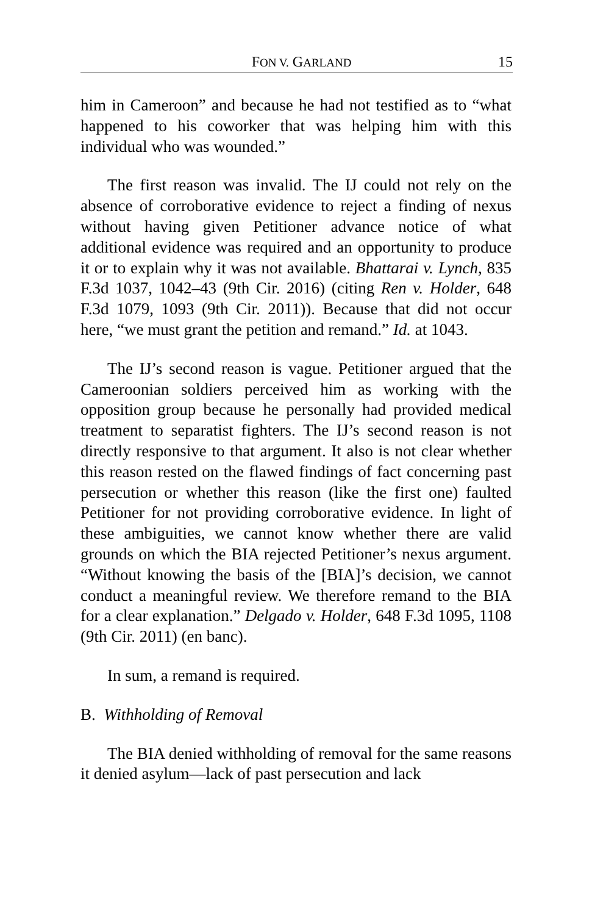FON V. GARLAND 15
him in Cameroon” and because he had not testified as to “what happened to his coworker that was helping him with this individual who was wounded.”
The first reason was invalid. The IJ could not rely on the absence of corroborative evidence to reject a finding of nexus without having given Petitioner advance notice of what additional evidence was required and an opportunity to produce it or to explain why it was not available. Bhattarai v. Lynch, 835 F.3d 1037, 1042–43 (9th Cir. 2016) (citing Ren v. Holder, 648 F.3d 1079, 1093 (9th Cir. 2011)). Because that did not occur here, “we must grant the petition and remand.” Id. at 1043.
The IJ’s second reason is vague. Petitioner argued that the Cameroonian soldiers perceived him as working with the opposition group because he personally had provided medical treatment to separatist fighters. The IJ’s second reason is not directly responsive to that argument. It also is not clear whether this reason rested on the flawed findings of fact concerning past persecution or whether this reason (like the first one) faulted Petitioner for not providing corroborative evidence. In light of these ambiguities, we cannot know whether there are valid grounds on which the BIA rejected Petitioner’s nexus argument. “Without knowing the basis of the [BIA]’s decision, we cannot conduct a meaningful review. We therefore remand to the BIA for a clear explanation.” Delgado v. Holder, 648 F.3d 1095, 1108 (9th Cir. 2011) (en banc).
In sum, a remand is required.
B. Withholding of Removal
The BIA denied withholding of removal for the same reasons it denied asylum—lack of past persecution and lack